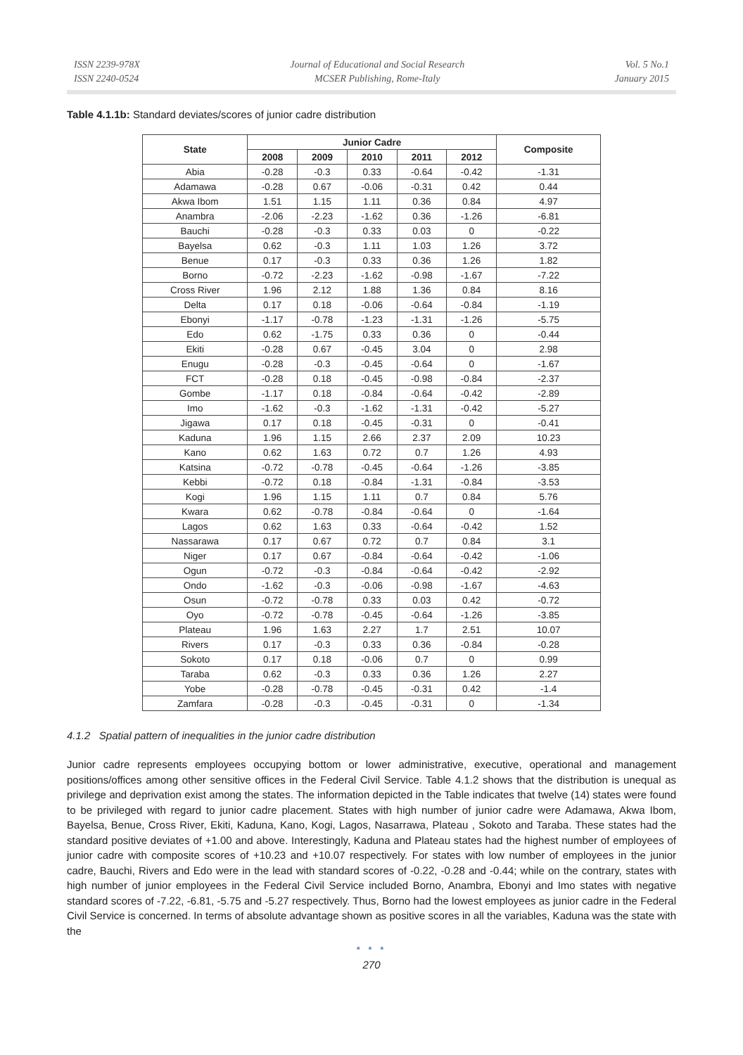ISSN 2239-978X
ISSN 2240-0524
Journal of Educational and Social Research
MCSER Publishing, Rome-Italy
Vol. 5 No.1
January 2015
Table 4.1.1b: Standard deviates/scores of junior cadre distribution
| State | Junior Cadre | | | | | Composite |
| --- | --- | --- | --- | --- | --- | --- |
| | 2008 | 2009 | 2010 | 2011 | 2012 | |
| Abia | -0.28 | -0.3 | 0.33 | -0.64 | -0.42 | -1.31 |
| Adamawa | -0.28 | 0.67 | -0.06 | -0.31 | 0.42 | 0.44 |
| Akwa Ibom | 1.51 | 1.15 | 1.11 | 0.36 | 0.84 | 4.97 |
| Anambra | -2.06 | -2.23 | -1.62 | 0.36 | -1.26 | -6.81 |
| Bauchi | -0.28 | -0.3 | 0.33 | 0.03 | 0 | -0.22 |
| Bayelsa | 0.62 | -0.3 | 1.11 | 1.03 | 1.26 | 3.72 |
| Benue | 0.17 | -0.3 | 0.33 | 0.36 | 1.26 | 1.82 |
| Borno | -0.72 | -2.23 | -1.62 | -0.98 | -1.67 | -7.22 |
| Cross River | 1.96 | 2.12 | 1.88 | 1.36 | 0.84 | 8.16 |
| Delta | 0.17 | 0.18 | -0.06 | -0.64 | -0.84 | -1.19 |
| Ebonyi | -1.17 | -0.78 | -1.23 | -1.31 | -1.26 | -5.75 |
| Edo | 0.62 | -1.75 | 0.33 | 0.36 | 0 | -0.44 |
| Ekiti | -0.28 | 0.67 | -0.45 | 3.04 | 0 | 2.98 |
| Enugu | -0.28 | -0.3 | -0.45 | -0.64 | 0 | -1.67 |
| FCT | -0.28 | 0.18 | -0.45 | -0.98 | -0.84 | -2.37 |
| Gombe | -1.17 | 0.18 | -0.84 | -0.64 | -0.42 | -2.89 |
| Imo | -1.62 | -0.3 | -1.62 | -1.31 | -0.42 | -5.27 |
| Jigawa | 0.17 | 0.18 | -0.45 | -0.31 | 0 | -0.41 |
| Kaduna | 1.96 | 1.15 | 2.66 | 2.37 | 2.09 | 10.23 |
| Kano | 0.62 | 1.63 | 0.72 | 0.7 | 1.26 | 4.93 |
| Katsina | -0.72 | -0.78 | -0.45 | -0.64 | -1.26 | -3.85 |
| Kebbi | -0.72 | 0.18 | -0.84 | -1.31 | -0.84 | -3.53 |
| Kogi | 1.96 | 1.15 | 1.11 | 0.7 | 0.84 | 5.76 |
| Kwara | 0.62 | -0.78 | -0.84 | -0.64 | 0 | -1.64 |
| Lagos | 0.62 | 1.63 | 0.33 | -0.64 | -0.42 | 1.52 |
| Nassarawa | 0.17 | 0.67 | 0.72 | 0.7 | 0.84 | 3.1 |
| Niger | 0.17 | 0.67 | -0.84 | -0.64 | -0.42 | -1.06 |
| Ogun | -0.72 | -0.3 | -0.84 | -0.64 | -0.42 | -2.92 |
| Ondo | -1.62 | -0.3 | -0.06 | -0.98 | -1.67 | -4.63 |
| Osun | -0.72 | -0.78 | 0.33 | 0.03 | 0.42 | -0.72 |
| Oyo | -0.72 | -0.78 | -0.45 | -0.64 | -1.26 | -3.85 |
| Plateau | 1.96 | 1.63 | 2.27 | 1.7 | 2.51 | 10.07 |
| Rivers | 0.17 | -0.3 | 0.33 | 0.36 | -0.84 | -0.28 |
| Sokoto | 0.17 | 0.18 | -0.06 | 0.7 | 0 | 0.99 |
| Taraba | 0.62 | -0.3 | 0.33 | 0.36 | 1.26 | 2.27 |
| Yobe | -0.28 | -0.78 | -0.45 | -0.31 | 0.42 | -1.4 |
| Zamfara | -0.28 | -0.3 | -0.45 | -0.31 | 0 | -1.34 |
4.1.2 Spatial pattern of inequalities in the junior cadre distribution
Junior cadre represents employees occupying bottom or lower administrative, executive, operational and management positions/offices among other sensitive offices in the Federal Civil Service. Table 4.1.2 shows that the distribution is unequal as privilege and deprivation exist among the states. The information depicted in the Table indicates that twelve (14) states were found to be privileged with regard to junior cadre placement. States with high number of junior cadre were Adamawa, Akwa Ibom, Bayelsa, Benue, Cross River, Ekiti, Kaduna, Kano, Kogi, Lagos, Nasarrawa, Plateau , Sokoto and Taraba. These states had the standard positive deviates of +1.00 and above. Interestingly, Kaduna and Plateau states had the highest number of employees of junior cadre with composite scores of +10.23 and +10.07 respectively. For states with low number of employees in the junior cadre, Bauchi, Rivers and Edo were in the lead with standard scores of -0.22, -0.28 and -0.44; while on the contrary, states with high number of junior employees in the Federal Civil Service included Borno, Anambra, Ebonyi and Imo states with negative standard scores of -7.22, -6.81, -5.75 and -5.27 respectively. Thus, Borno had the lowest employees as junior cadre in the Federal Civil Service is concerned. In terms of absolute advantage shown as positive scores in all the variables, Kaduna was the state with the
● ● ●
270